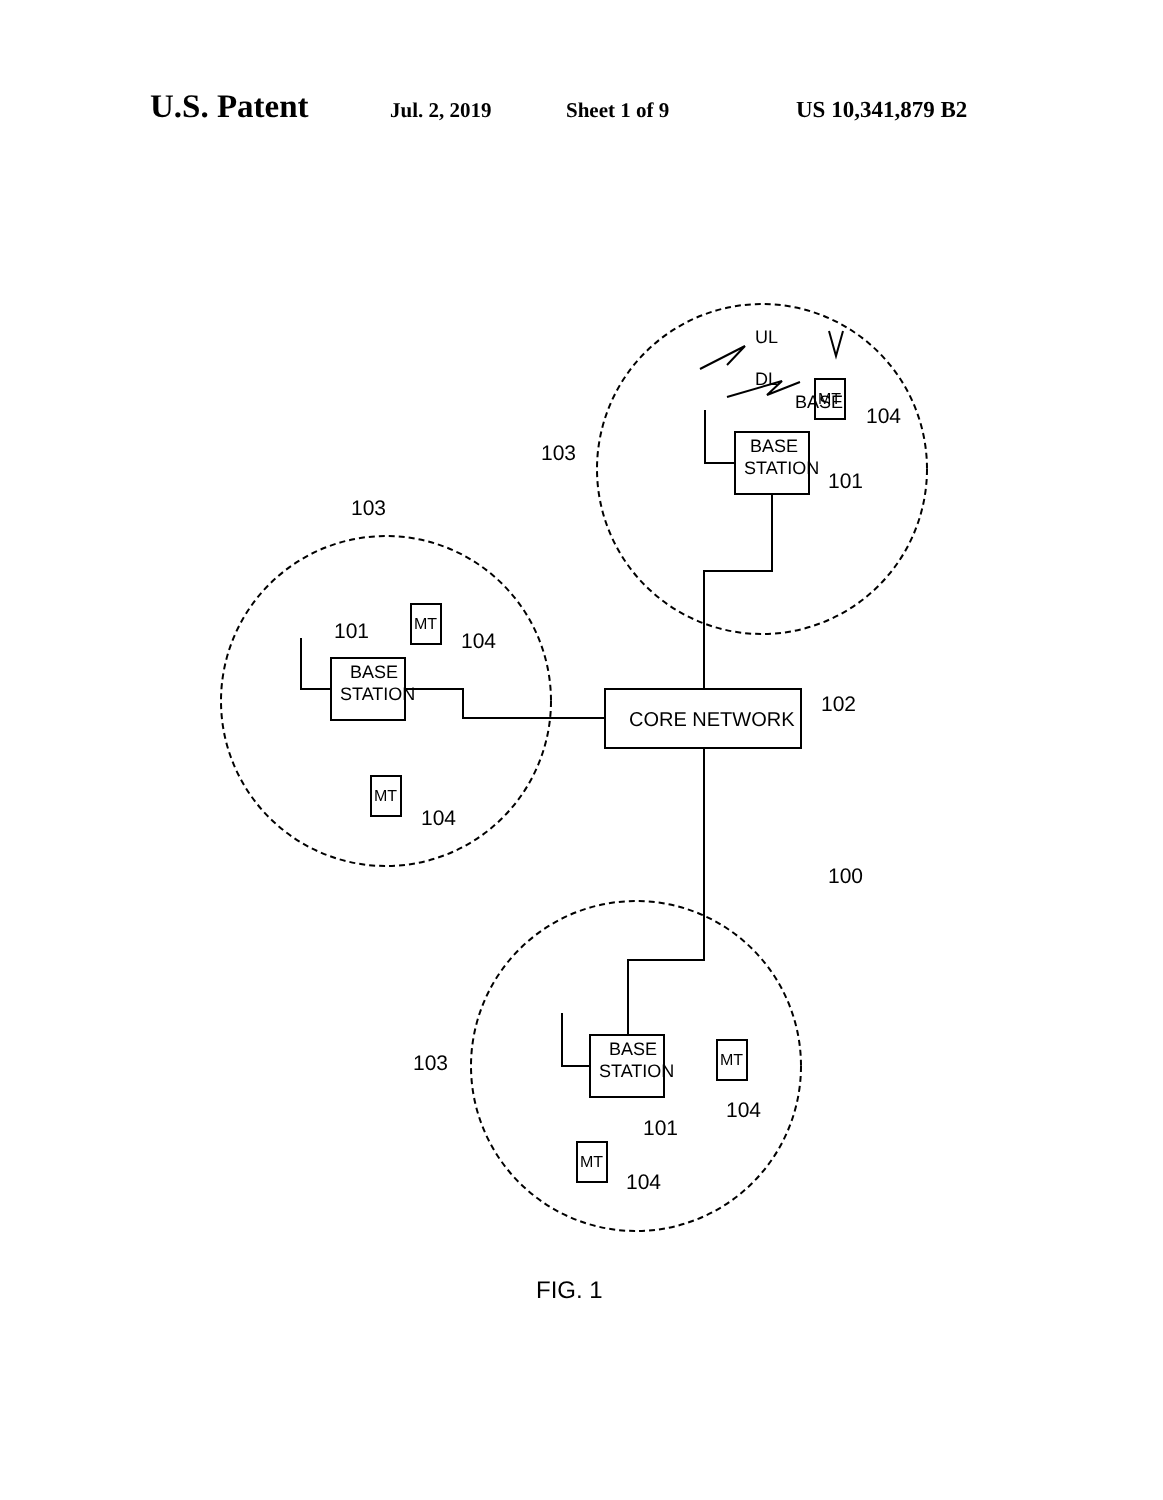U.S. Patent Jul. 2, 2019 Sheet 1 of 9 US 10,341,879 B2
BASE
BASE
STATION
BASE
STATION
BASE
STATION
CORE NETWORK
MT
MT
MT
MT
MT
UL
DL
104
101
103
103
101
104
102
104
100
103
104
101
104
FIG. 1